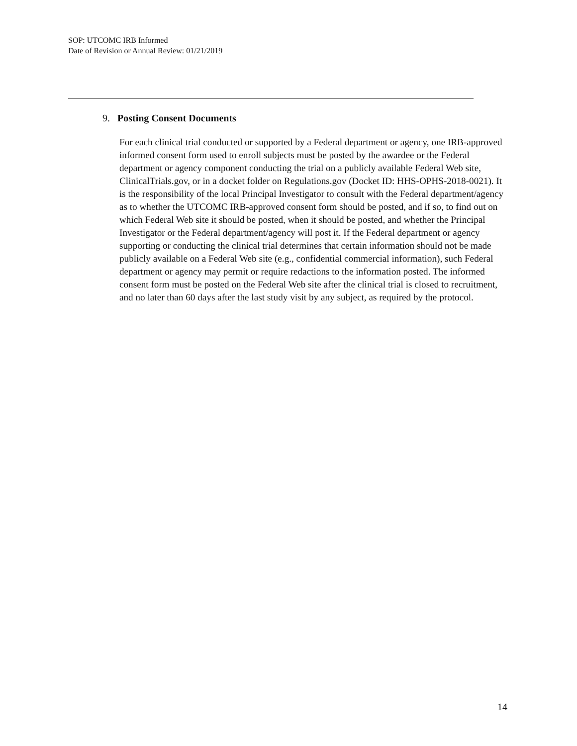SOP: UTCOMC IRB Informed
Date of Revision or Annual Review: 01/21/2019
9. Posting Consent Documents
For each clinical trial conducted or supported by a Federal department or agency, one IRB-approved informed consent form used to enroll subjects must be posted by the awardee or the Federal department or agency component conducting the trial on a publicly available Federal Web site, ClinicalTrials.gov, or in a docket folder on Regulations.gov (Docket ID: HHS-OPHS-2018-0021). It is the responsibility of the local Principal Investigator to consult with the Federal department/agency as to whether the UTCOMC IRB-approved consent form should be posted, and if so, to find out on which Federal Web site it should be posted, when it should be posted, and whether the Principal Investigator or the Federal department/agency will post it. If the Federal department or agency supporting or conducting the clinical trial determines that certain information should not be made publicly available on a Federal Web site (e.g., confidential commercial information), such Federal department or agency may permit or require redactions to the information posted. The informed consent form must be posted on the Federal Web site after the clinical trial is closed to recruitment, and no later than 60 days after the last study visit by any subject, as required by the protocol.
14